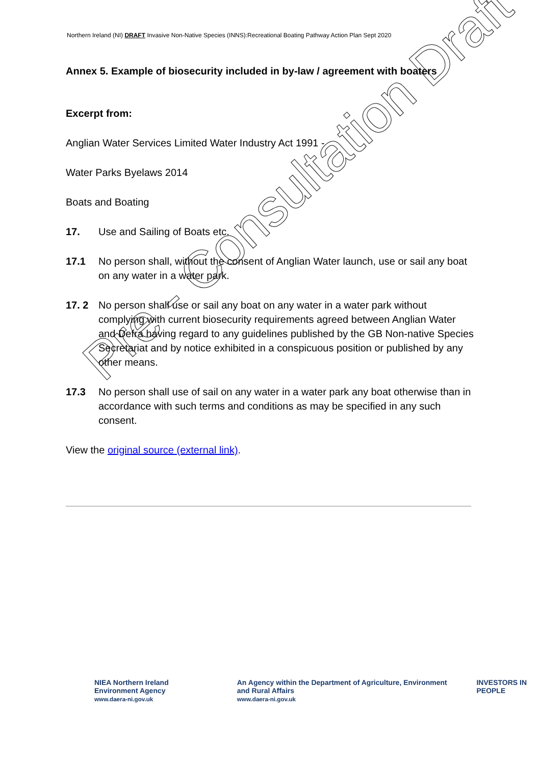Northern Ireland (NI) DRAFT Invasive Non-Native Species (INNS):Recreational Boating Pathway Action Plan Sept 2020
Annex 5. Example of biosecurity included in by-law / agreement with boaters
Excerpt from:
Anglian Water Services Limited Water Industry Act 1991 -
Water Parks Byelaws 2014
Boats and Boating
17. Use and Sailing of Boats etc.
17.1 No person shall, without the consent of Anglian Water launch, use or sail any boat on any water in a water park.
17. 2 No person shall use or sail any boat on any water in a water park without complying with current biosecurity requirements agreed between Anglian Water and Defra having regard to any guidelines published by the GB Non-native Species Secretariat and by notice exhibited in a conspicuous position or published by any other means.
17.3 No person shall use of sail on any water in a water park any boat otherwise than in accordance with such terms and conditions as may be specified in any such consent.
View the original source (external link).
Pre - Consultation Draft
NIEA Northern Ireland Environment Agency
www.daera-ni.gov.uk
An Agency within the Department of Agriculture, Environment and Rural Affairs
www.daera-ni.gov.uk
INVESTORS IN PEOPLE